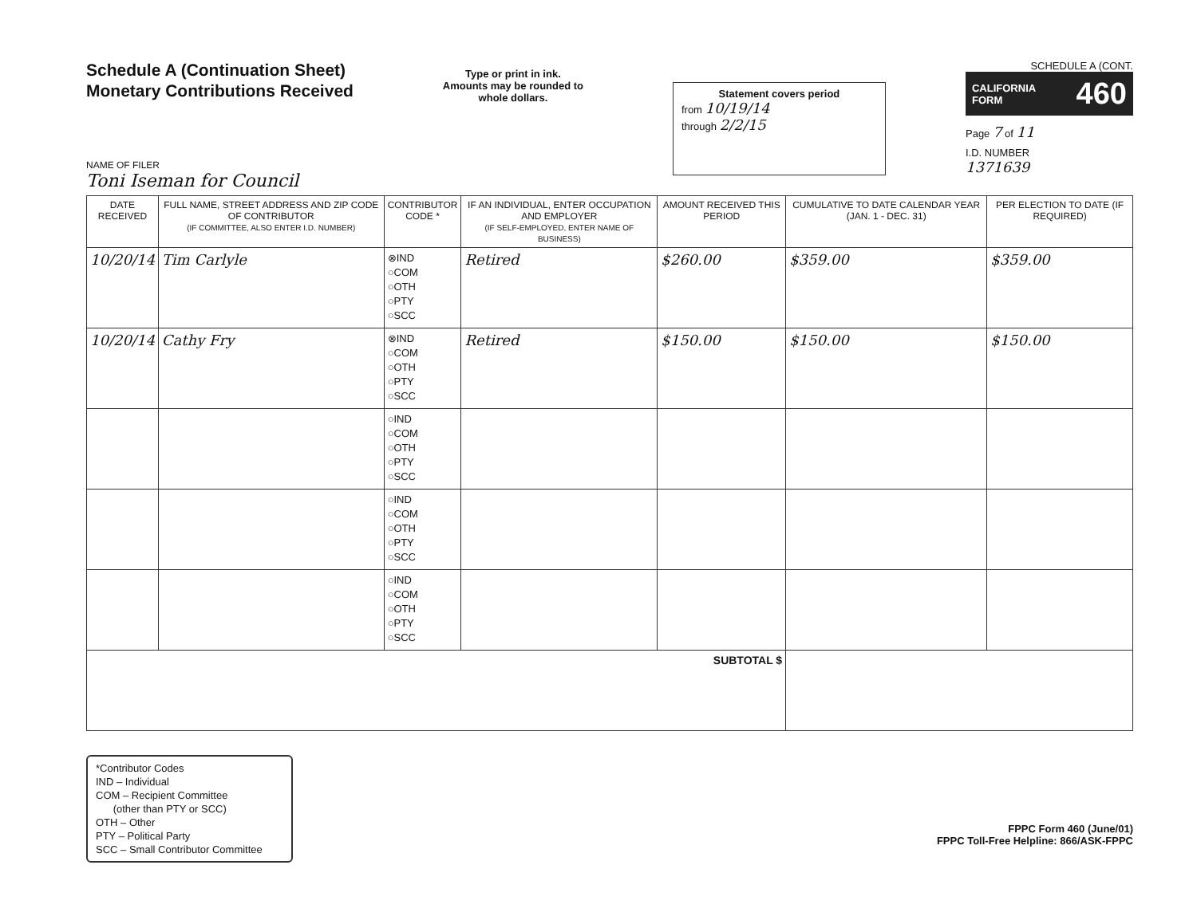Schedule A (Continuation Sheet)
Monetary Contributions Received
Type or print in ink.
Amounts may be rounded to whole dollars.
Statement covers period
from 10/19/14
through 2/2/15
SCHEDULE A (CONT.
CALIFORNIA
FORM 460
Page 7 of 11
I.D. NUMBER
1371639
NAME OF FILER
Toni Iseman for Council
| DATE RECEIVED | FULL NAME, STREET ADDRESS AND ZIP CODE OF CONTRIBUTOR (IF COMMITTEE, ALSO ENTER I.D. NUMBER) | CONTRIBUTOR CODE * | IF AN INDIVIDUAL, ENTER OCCUPATION AND EMPLOYER (IF SELF-EMPLOYED, ENTER NAME OF BUSINESS) | AMOUNT RECEIVED THIS PERIOD | CUMULATIVE TO DATE CALENDAR YEAR (JAN. 1 - DEC. 31) | PER ELECTION TO DATE (IF REQUIRED) |
| --- | --- | --- | --- | --- | --- | --- |
| 10/20/14 | Tim Carlyle | ⊗IND ○COM ○OTH ○PTY ○SCC | Retired | $260.00 | $359.00 | $359.00 |
| 10/20/14 | Cathy Fry | ⊗IND ○COM ○OTH ○PTY ○SCC | Retired | $150.00 | $150.00 | $150.00 |
| | | ○IND ○COM ○OTH ○PTY ○SCC | | | | |
| | | ○IND ○COM ○OTH ○PTY ○SCC | | | | |
| | | ○IND ○COM ○OTH ○PTY ○SCC | | | | |
| SUBTOTAL $ | | | | | | |
*Contributor Codes
IND – Individual
COM – Recipient Committee
(other than PTY or SCC)
OTH – Other
PTY – Political Party
SCC – Small Contributor Committee
FPPC Form 460 (June/01)
FPPC Toll-Free Helpline: 866/ASK-FPPC